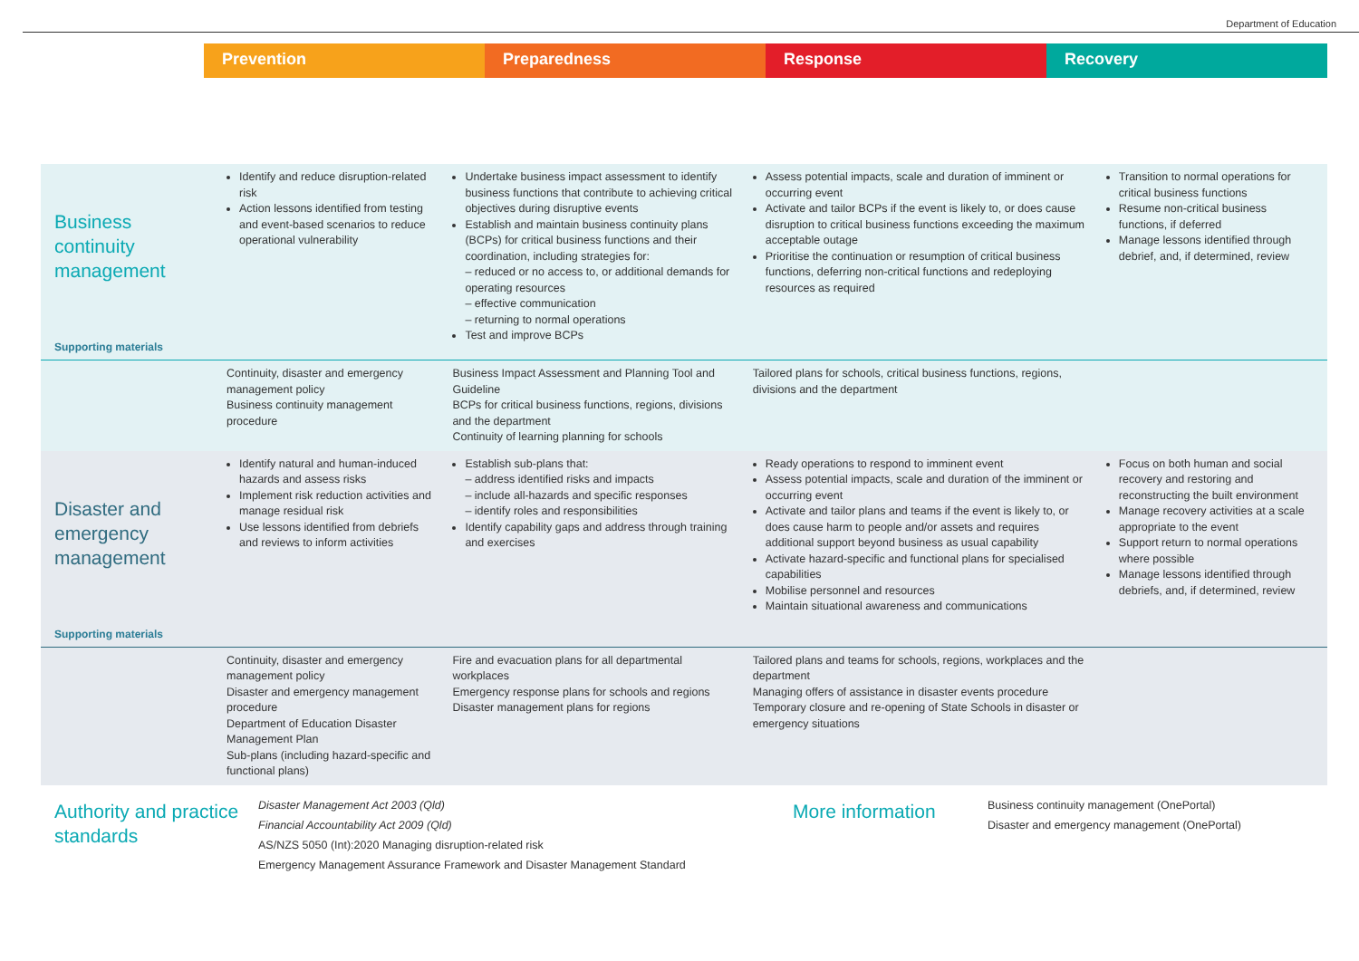Department of Education
Prevention Preparedness Response Recovery
| Business continuity management Supporting materials | Identify and reduce disruption-related risk Action lessons identified from testing and event-based scenarios to reduce operational vulnerability | Undertake business impact assessment to identify business functions that contribute to achieving critical objectives during disruptive events Establish and maintain business continuity plans (BCPs) for critical business functions and their coordination, including strategies for: – reduced or no access to, or additional demands for operating resources – effective communication – returning to normal operations Test and improve BCPs | Assess potential impacts, scale and duration of imminent or occurring event Activate and tailor BCPs if the event is likely to, or does cause disruption to critical business functions exceeding the maximum acceptable outage Prioritise the continuation or resumption of critical business functions, deferring non-critical functions and redeploying resources as required | Transition to normal operations for critical business functions Resume non-critical business functions, if deferred Manage lessons identified through debrief, and, if determined, review |
| | Continuity, disaster and emergency management policy Business continuity management procedure | Business Impact Assessment and Planning Tool and Guideline BCPs for critical business functions, regions, divisions and the department Continuity of learning planning for schools | Tailored plans for schools, critical business functions, regions, divisions and the department | |
| Disaster and emergency management Supporting materials | Identify natural and human-induced hazards and assess risks Implement risk reduction activities and manage residual risk Use lessons identified from debriefs and reviews to inform activities | Establish sub-plans that: – address identified risks and impacts – include all-hazards and specific responses – identify roles and responsibilities Identify capability gaps and address through training and exercises | Ready operations to respond to imminent event Assess potential impacts, scale and duration of the imminent or occurring event Activate and tailor plans and teams if the event is likely to, or does cause harm to people and/or assets and requires additional support beyond business as usual capability Activate hazard-specific and functional plans for specialised capabilities Mobilise personnel and resources Maintain situational awareness and communications | Focus on both human and social recovery and restoring and reconstructing the built environment Manage recovery activities at a scale appropriate to the event Support return to normal operations where possible Manage lessons identified through debriefs, and, if determined, review |
| | Continuity, disaster and emergency management policy Disaster and emergency management procedure Department of Education Disaster Management Plan Sub-plans (including hazard-specific and functional plans) | Fire and evacuation plans for all departmental workplaces Emergency response plans for schools and regions Disaster management plans for regions | Tailored plans and teams for schools, regions, workplaces and the department Managing offers of assistance in disaster events procedure Temporary closure and re-opening of State Schools in disaster or emergency situations | |
Authority and practice standards
Disaster Management Act 2003 (Qld)
Financial Accountability Act 2009 (Qld)
AS/NZS 5050 (Int):2020 Managing disruption-related risk
Emergency Management Assurance Framework and Disaster Management Standard
More information
Business continuity management (OnePortal)
Disaster and emergency management (OnePortal)